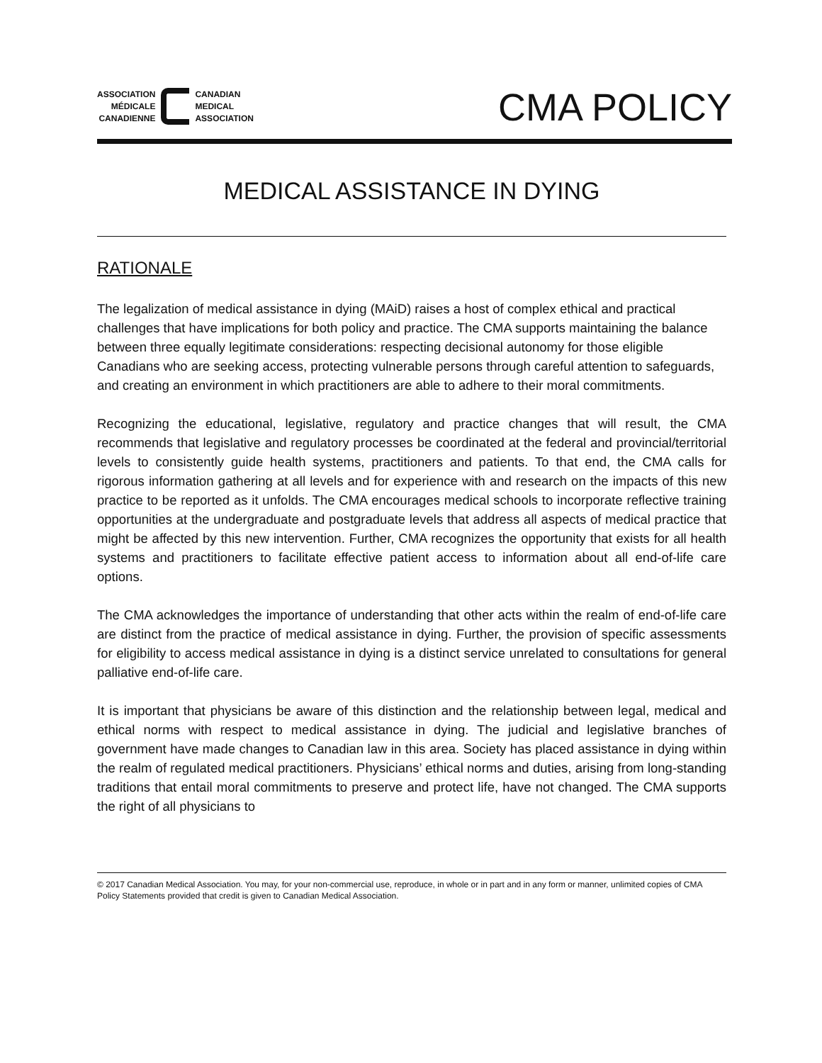ASSOCIATION
MÉDICALE
CANADIENNE
CANADIAN
MEDICAL
ASSOCIATION
CMA POLICY
MEDICAL ASSISTANCE IN DYING
RATIONALE
The legalization of medical assistance in dying (MAiD) raises a host of complex ethical and practical challenges that have implications for both policy and practice. The CMA supports maintaining the balance between three equally legitimate considerations: respecting decisional autonomy for those eligible Canadians who are seeking access, protecting vulnerable persons through careful attention to safeguards, and creating an environment in which practitioners are able to adhere to their moral commitments.
Recognizing the educational, legislative, regulatory and practice changes that will result, the CMA recommends that legislative and regulatory processes be coordinated at the federal and provincial/territorial levels to consistently guide health systems, practitioners and patients. To that end, the CMA calls for rigorous information gathering at all levels and for experience with and research on the impacts of this new practice to be reported as it unfolds. The CMA encourages medical schools to incorporate reflective training opportunities at the undergraduate and postgraduate levels that address all aspects of medical practice that might be affected by this new intervention. Further, CMA recognizes the opportunity that exists for all health systems and practitioners to facilitate effective patient access to information about all end-of-life care options.
The CMA acknowledges the importance of understanding that other acts within the realm of end-of-life care are distinct from the practice of medical assistance in dying. Further, the provision of specific assessments for eligibility to access medical assistance in dying is a distinct service unrelated to consultations for general palliative end-of-life care.
It is important that physicians be aware of this distinction and the relationship between legal, medical and ethical norms with respect to medical assistance in dying. The judicial and legislative branches of government have made changes to Canadian law in this area. Society has placed assistance in dying within the realm of regulated medical practitioners. Physicians’ ethical norms and duties, arising from long-standing traditions that entail moral commitments to preserve and protect life, have not changed. The CMA supports the right of all physicians to
© 2017 Canadian Medical Association. You may, for your non-commercial use, reproduce, in whole or in part and in any form or manner, unlimited copies of CMA Policy Statements provided that credit is given to Canadian Medical Association.